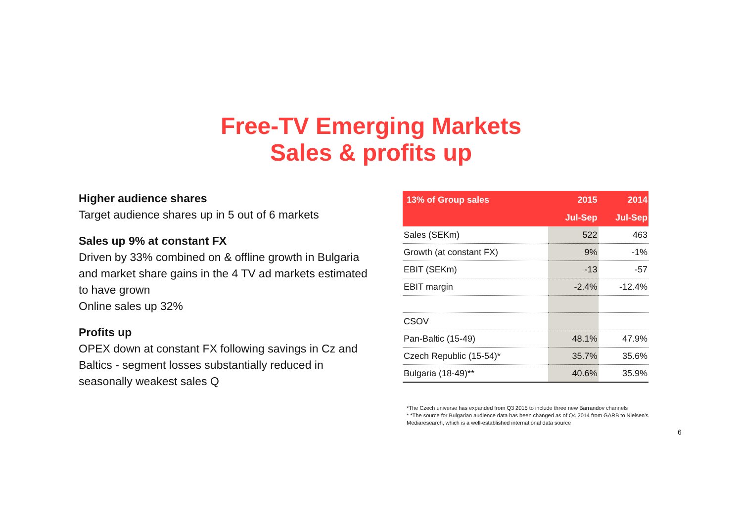Free-TV Emerging Markets
Sales & profits up
Higher audience shares
Target audience shares up in 5 out of 6 markets
Sales up 9% at constant FX
Driven by 33% combined on & offline growth in Bulgaria and market share gains in the 4 TV ad markets estimated to have grown
Online sales up 32%
Profits up
OPEX down at constant FX following savings in Cz and Baltics - segment losses substantially reduced in seasonally weakest sales Q
| 13% of Group sales | 2015 | 2014 |
| --- | --- | --- |
| | Jul-Sep | Jul-Sep |
| Sales (SEKm) | 522 | 463 |
| Growth (at constant FX) | 9% | -1% |
| EBIT (SEKm) | -13 | -57 |
| EBIT margin | -2.4% | -12.4% |
| CSOV | | |
| Pan-Baltic (15-49) | 48.1% | 47.9% |
| Czech Republic (15-54)* | 35.7% | 35.6% |
| Bulgaria (18-49)** | 40.6% | 35.9% |
*The Czech universe has expanded from Q3 2015 to include three new Barrandov channels
* *The source for Bulgarian audience data has been changed as of Q4 2014 from GARB to Nielsen's Mediaresearch, which is a well-established international data source
6